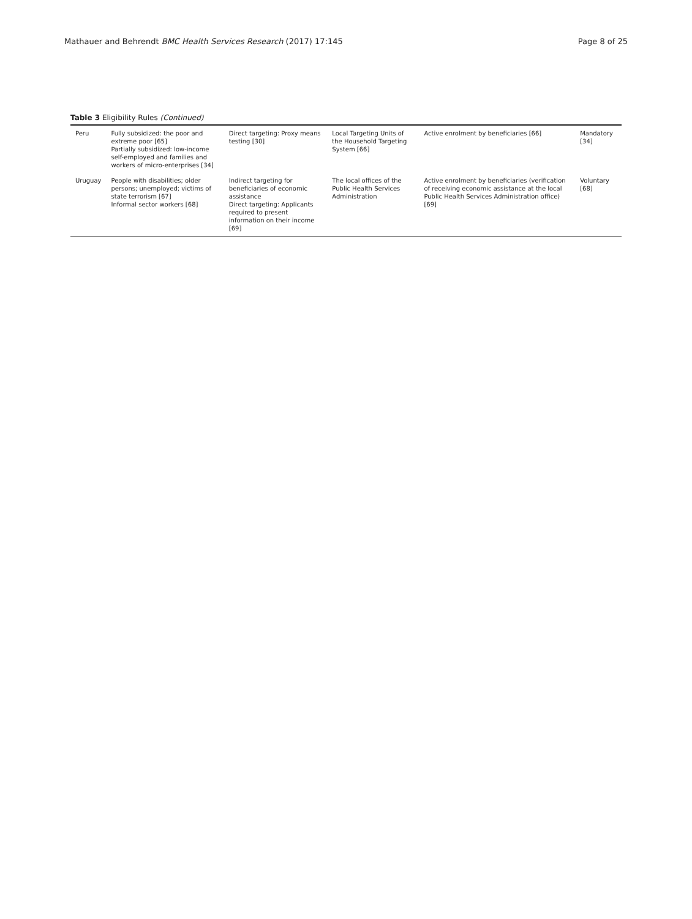Mathauer and Behrendt BMC Health Services Research (2017) 17:145 Page 8 of 25
Table 3 Eligibility Rules (Continued)
| Peru | Fully subsidized: the poor and extreme poor [65] Partially subsidized: low-income self-employed and families and workers of micro-enterprises [34] | Direct targeting: Proxy means testing [30] | Local Targeting Units of the Household Targeting System [66] | Active enrolment by beneficiaries [66] | Mandatory [34] |
| Uruguay | People with disabilities; older persons; unemployed; victims of state terrorism [67] Informal sector workers [68] | Indirect targeting for beneficiaries of economic assistance Direct targeting: Applicants required to present information on their income [69] | The local offices of the Public Health Services Administration | Active enrolment by beneficiaries (verification of receiving economic assistance at the local Public Health Services Administration office) [69] | Voluntary [68] |